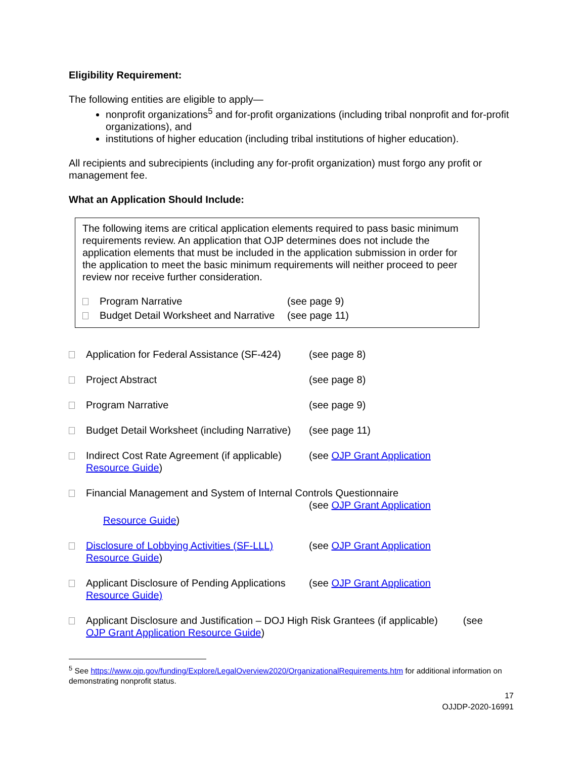Eligibility Requirement:
The following entities are eligible to apply—
nonprofit organizations<sup>5</sup> and for-profit organizations (including tribal nonprofit and for-profit organizations), and
institutions of higher education (including tribal institutions of higher education).
All recipients and subrecipients (including any for-profit organization) must forgo any profit or management fee.
What an Application Should Include:
The following items are critical application elements required to pass basic minimum requirements review. An application that OJP determines does not include the application elements that must be included in the application submission in order for the application to meet the basic minimum requirements will neither proceed to peer review nor receive further consideration.
Program Narrative (see page 9)
Budget Detail Worksheet and Narrative
(see page 11)
Application for Federal Assistance (SF-424)
(see page 8)
Project Abstract (see page 8)
Program Narrative (see page 9)
Budget Detail Worksheet (including Narrative)
(see page 11)
Indirect Cost Rate Agreement (if applicable)
(see OJP Grant Application
Resource Guide)
Financial Management and System of Internal Controls Questionnaire
(see OJP Grant Application
Resource Guide)
Disclosure of Lobbying Activities (SF-LLL)
(see OJP Grant Application
Resource Guide)
Applicant Disclosure of Pending Applications
(see OJP Grant Application
Resource Guide)
Applicant Disclosure and Justification – DOJ High Risk Grantees (if applicable) (see
OJP Grant Application Resource Guide)
<sup>5</sup> See https://www.ojp.gov/funding/Explore/LegalOverview2020/OrganizationalRequirements.htm for additional information on demonstrating nonprofit status.
17
OJJDP-2020-16991